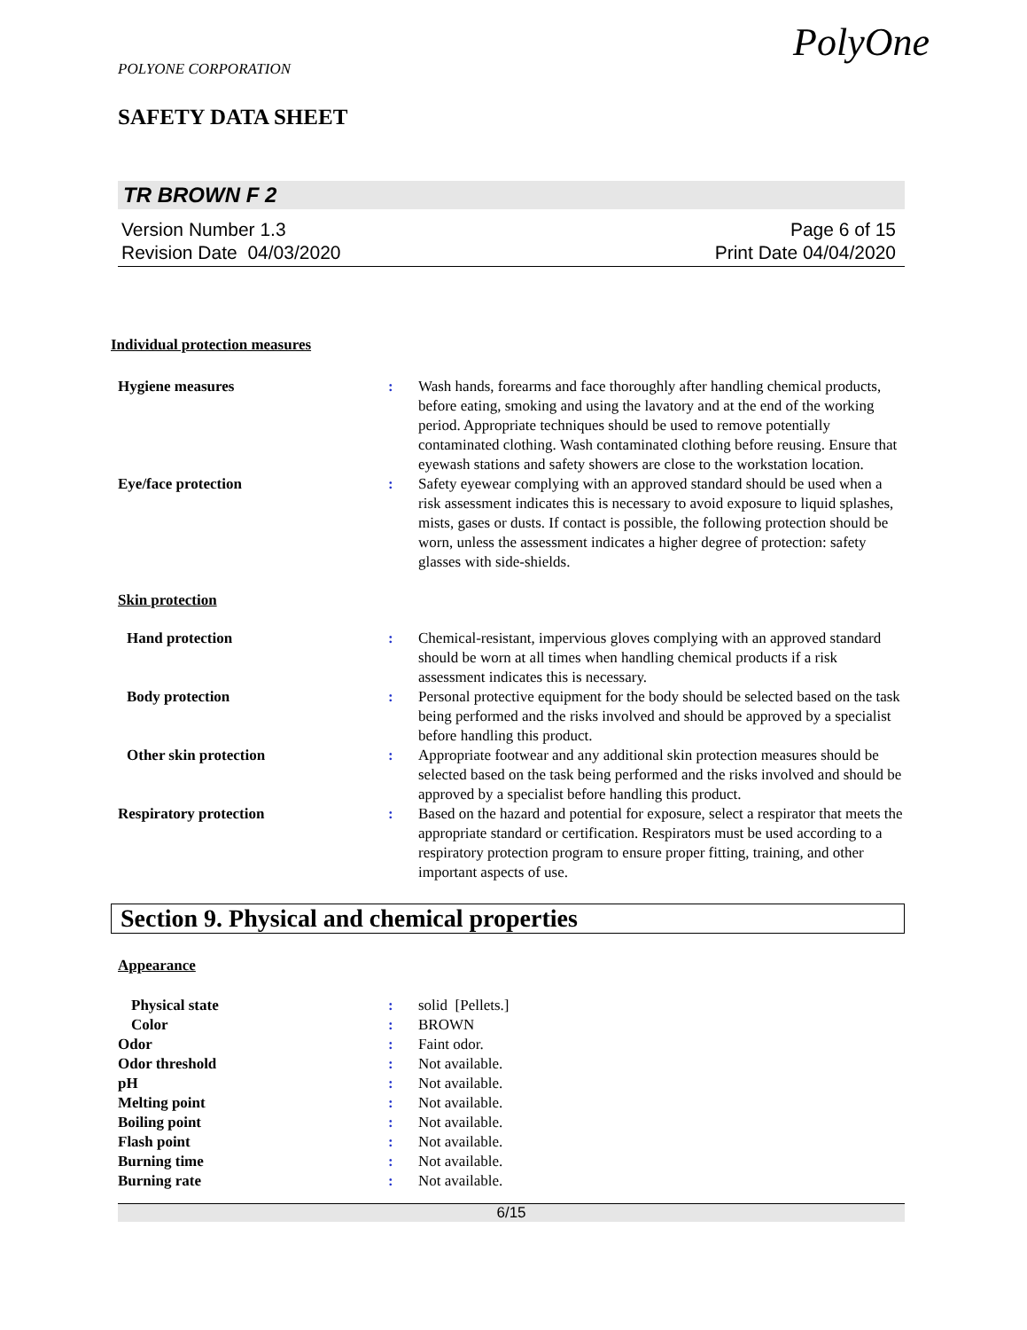PolyOne
POLYONE CORPORATION
SAFETY DATA SHEET
TR BROWN F 2
Version Number 1.3
Revision Date 04/03/2020
Page 6 of 15
Print Date 04/04/2020
Individual protection measures
Hygiene measures : Wash hands, forearms and face thoroughly after handling chemical products, before eating, smoking and using the lavatory and at the end of the working period. Appropriate techniques should be used to remove potentially contaminated clothing. Wash contaminated clothing before reusing. Ensure that eyewash stations and safety showers are close to the workstation location.
Eye/face protection : Safety eyewear complying with an approved standard should be used when a risk assessment indicates this is necessary to avoid exposure to liquid splashes, mists, gases or dusts. If contact is possible, the following protection should be worn, unless the assessment indicates a higher degree of protection: safety glasses with side-shields.
Skin protection
Hand protection : Chemical-resistant, impervious gloves complying with an approved standard should be worn at all times when handling chemical products if a risk assessment indicates this is necessary.
Body protection : Personal protective equipment for the body should be selected based on the task being performed and the risks involved and should be approved by a specialist before handling this product.
Other skin protection : Appropriate footwear and any additional skin protection measures should be selected based on the task being performed and the risks involved and should be approved by a specialist before handling this product.
Respiratory protection : Based on the hazard and potential for exposure, select a respirator that meets the appropriate standard or certification. Respirators must be used according to a respiratory protection program to ensure proper fitting, training, and other important aspects of use.
Section 9. Physical and chemical properties
Appearance
Physical state : solid [Pellets.]
Color : BROWN
Odor : Faint odor.
Odor threshold : Not available.
pH : Not available.
Melting point : Not available.
Boiling point : Not available.
Flash point : Not available.
Burning time : Not available.
Burning rate : Not available.
6/15